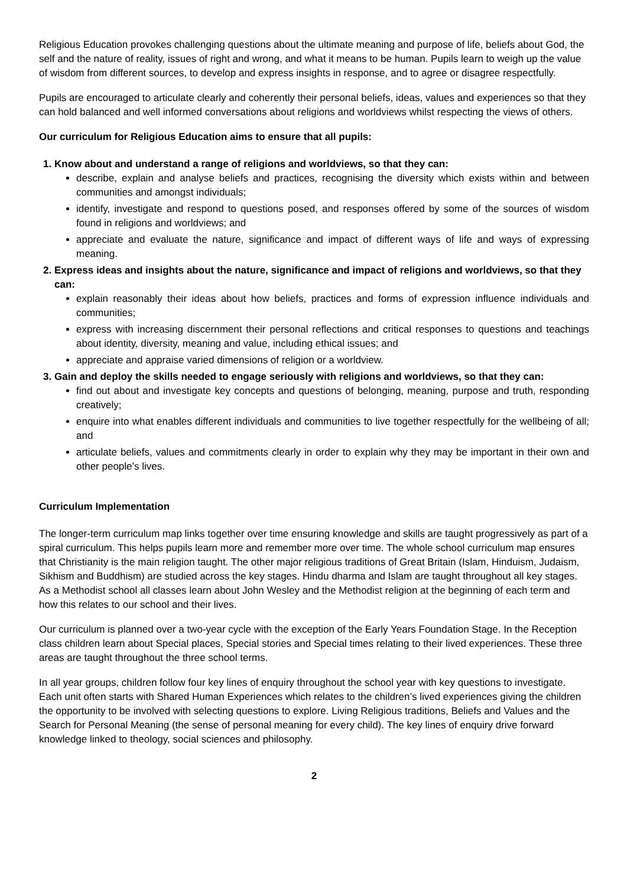Religious Education provokes challenging questions about the ultimate meaning and purpose of life, beliefs about God, the self and the nature of reality, issues of right and wrong, and what it means to be human. Pupils learn to weigh up the value of wisdom from different sources, to develop and express insights in response, and to agree or disagree respectfully.
Pupils are encouraged to articulate clearly and coherently their personal beliefs, ideas, values and experiences so that they can hold balanced and well informed conversations about religions and worldviews whilst respecting the views of others.
Our curriculum for Religious Education aims to ensure that all pupils:
1. Know about and understand a range of religions and worldviews, so that they can:
describe, explain and analyse beliefs and practices, recognising the diversity which exists within and between communities and amongst individuals;
identify, investigate and respond to questions posed, and responses offered by some of the sources of wisdom found in religions and worldviews; and
appreciate and evaluate the nature, significance and impact of different ways of life and ways of expressing meaning.
2. Express ideas and insights about the nature, significance and impact of religions and worldviews, so that they can:
explain reasonably their ideas about how beliefs, practices and forms of expression influence individuals and communities;
express with increasing discernment their personal reflections and critical responses to questions and teachings about identity, diversity, meaning and value, including ethical issues; and
appreciate and appraise varied dimensions of religion or a worldview.
3. Gain and deploy the skills needed to engage seriously with religions and worldviews, so that they can:
find out about and investigate key concepts and questions of belonging, meaning, purpose and truth, responding creatively;
enquire into what enables different individuals and communities to live together respectfully for the wellbeing of all; and
articulate beliefs, values and commitments clearly in order to explain why they may be important in their own and other people’s lives.
Curriculum Implementation
The longer-term curriculum map links together over time ensuring knowledge and skills are taught progressively as part of a spiral curriculum. This helps pupils learn more and remember more over time. The whole school curriculum map ensures that Christianity is the main religion taught. The other major religious traditions of Great Britain (Islam, Hinduism, Judaism, Sikhism and Buddhism) are studied across the key stages. Hindu dharma and Islam are taught throughout all key stages. As a Methodist school all classes learn about John Wesley and the Methodist religion at the beginning of each term and how this relates to our school and their lives.
Our curriculum is planned over a two-year cycle with the exception of the Early Years Foundation Stage. In the Reception class children learn about Special places, Special stories and Special times relating to their lived experiences. These three areas are taught throughout the three school terms.
In all year groups, children follow four key lines of enquiry throughout the school year with key questions to investigate. Each unit often starts with Shared Human Experiences which relates to the children’s lived experiences giving the children the opportunity to be involved with selecting questions to explore. Living Religious traditions, Beliefs and Values and the Search for Personal Meaning (the sense of personal meaning for every child). The key lines of enquiry drive forward knowledge linked to theology, social sciences and philosophy.
2